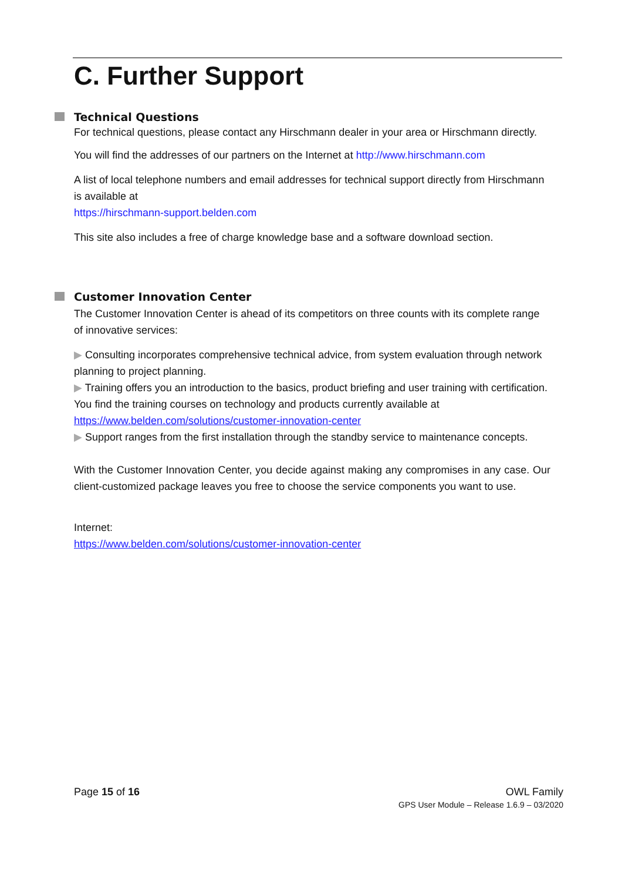C. Further Support
Technical Questions
For technical questions, please contact any Hirschmann dealer in your area or Hirschmann directly.
You will find the addresses of our partners on the Internet at http://www.hirschmann.com
A list of local telephone numbers and email addresses for technical support directly from Hirschmann is available at
https://hirschmann-support.belden.com
This site also includes a free of charge knowledge base and a software download section.
Customer Innovation Center
The Customer Innovation Center is ahead of its competitors on three counts with its complete range of innovative services:
▶ Consulting incorporates comprehensive technical advice, from system evaluation through network planning to project planning.
▶ Training offers you an introduction to the basics, product briefing and user training with certification.
You find the training courses on technology and products currently available at
https://www.belden.com/solutions/customer-innovation-center
▶ Support ranges from the first installation through the standby service to maintenance concepts.
With the Customer Innovation Center, you decide against making any compromises in any case. Our client-customized package leaves you free to choose the service components you want to use.
Internet:
https://www.belden.com/solutions/customer-innovation-center
Page 15 of 16 OWL Family
GPS User Module – Release 1.6.9 – 03/2020